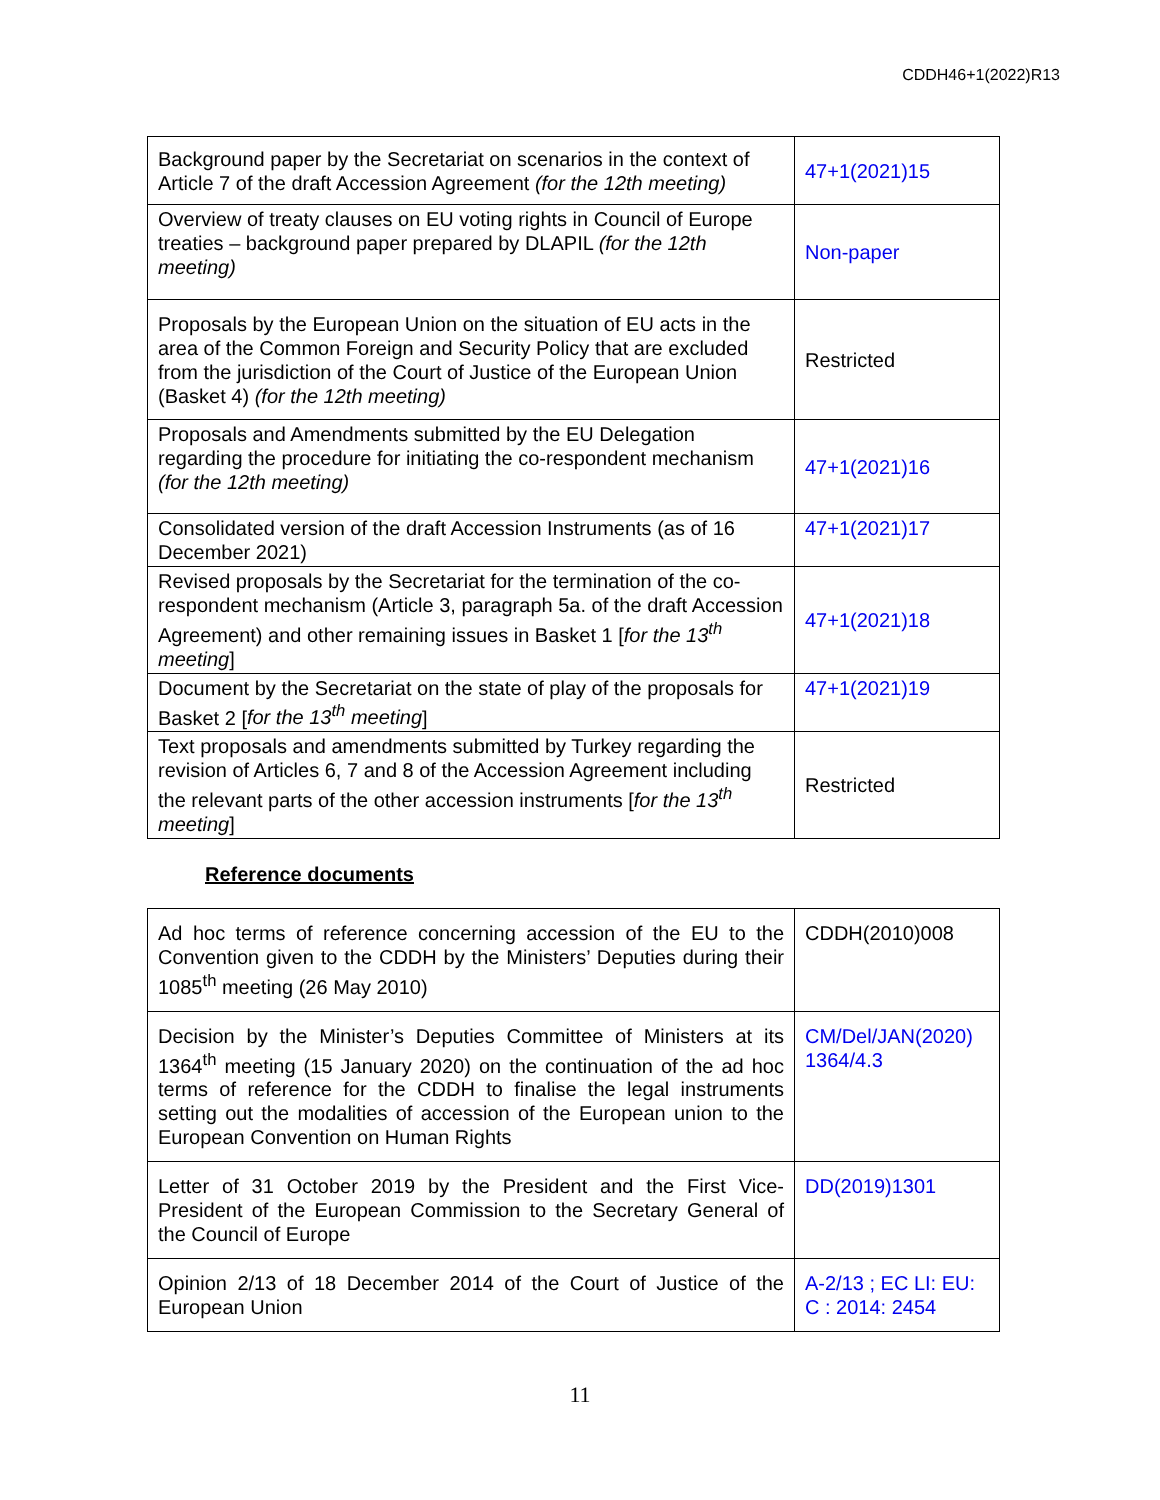CDDH46+1(2022)R13
| Background paper by the Secretariat on scenarios in the context of Article 7 of the draft Accession Agreement (for the 12th meeting) | 47+1(2021)15 |
| Overview of treaty clauses on EU voting rights in Council of Europe treaties – background paper prepared by DLAPIL (for the 12th meeting) | Non-paper |
| Proposals by the European Union on the situation of EU acts in the area of the Common Foreign and Security Policy that are excluded from the jurisdiction of the Court of Justice of the European Union (Basket 4) (for the 12th meeting) | Restricted |
| Proposals and Amendments submitted by the EU Delegation regarding the procedure for initiating the co-respondent mechanism (for the 12th meeting) | 47+1(2021)16 |
| Consolidated version of the draft Accession Instruments (as of 16 December 2021) | 47+1(2021)17 |
| Revised proposals by the Secretariat for the termination of the co-respondent mechanism (Article 3, paragraph 5a. of the draft Accession Agreement) and other remaining issues in Basket 1 [ for the 13<sup>th</sup> meeting ] | 47+1(2021)18 |
| Document by the Secretariat on the state of play of the proposals for Basket 2 [ for the 13<sup>th</sup> meeting ] | 47+1(2021)19 |
| Text proposals and amendments submitted by Turkey regarding the revision of Articles 6, 7 and 8 of the Accession Agreement including the relevant parts of the other accession instruments [ for the 13<sup>th</sup> meeting ] | Restricted |
Reference documents
| Ad hoc terms of reference concerning accession of the EU to the Convention given to the CDDH by the Ministers’ Deputies during their 1085<sup>th</sup> meeting (26 May 2010) | CDDH(2010)008 |
| Decision by the Minister’s Deputies Committee of Ministers at its 1364<sup>th</sup> meeting (15 January 2020) on the continuation of the ad hoc terms of reference for the CDDH to finalise the legal instruments setting out the modalities of accession of the European union to the European Convention on Human Rights | CM/Del/JAN(2020) 1364/4.3 |
| Letter of 31 October 2019 by the President and the First Vice-President of the European Commission to the Secretary General of the Council of Europe | DD(2019)1301 |
| Opinion 2/13 of 18 December 2014 of the Court of Justice of the European Union | A-2/13 ; EC LI: EU: C : 2014: 2454 |
11